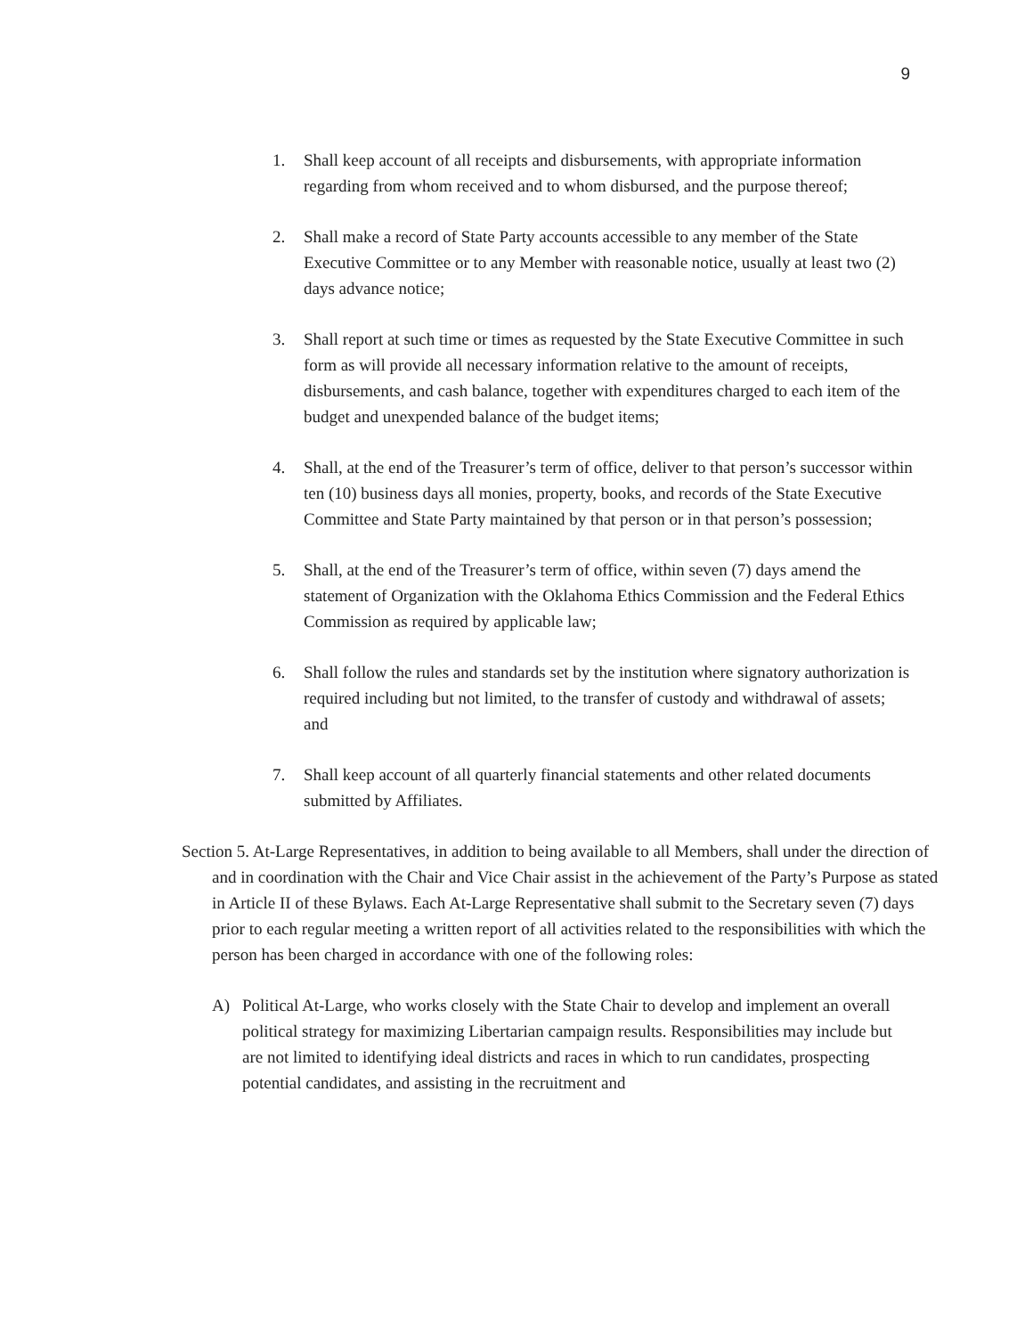9
1. Shall keep account of all receipts and disbursements, with appropriate information regarding from whom received and to whom disbursed, and the purpose thereof;
2. Shall make a record of State Party accounts accessible to any member of the State Executive Committee or to any Member with reasonable notice, usually at least two (2) days advance notice;
3. Shall report at such time or times as requested by the State Executive Committee in such form as will provide all necessary information relative to the amount of receipts, disbursements, and cash balance, together with expenditures charged to each item of the budget and unexpended balance of the budget items;
4. Shall, at the end of the Treasurer’s term of office, deliver to that person’s successor within ten (10) business days all monies, property, books, and records of the State Executive Committee and State Party maintained by that person or in that person’s possession;
5. Shall, at the end of the Treasurer’s term of office, within seven (7) days amend the statement of Organization with the Oklahoma Ethics Commission and the Federal Ethics Commission as required by applicable law;
6. Shall follow the rules and standards set by the institution where signatory authorization is required including but not limited, to the transfer of custody and withdrawal of assets; and
7. Shall keep account of all quarterly financial statements and other related documents submitted by Affiliates.
Section 5. At-Large Representatives, in addition to being available to all Members, shall under the direction of and in coordination with the Chair and Vice Chair assist in the achievement of the Party’s Purpose as stated in Article II of these Bylaws. Each At-Large Representative shall submit to the Secretary seven (7) days prior to each regular meeting a written report of all activities related to the responsibilities with which the person has been charged in accordance with one of the following roles:
A) Political At-Large, who works closely with the State Chair to develop and implement an overall political strategy for maximizing Libertarian campaign results. Responsibilities may include but are not limited to identifying ideal districts and races in which to run candidates, prospecting potential candidates, and assisting in the recruitment and